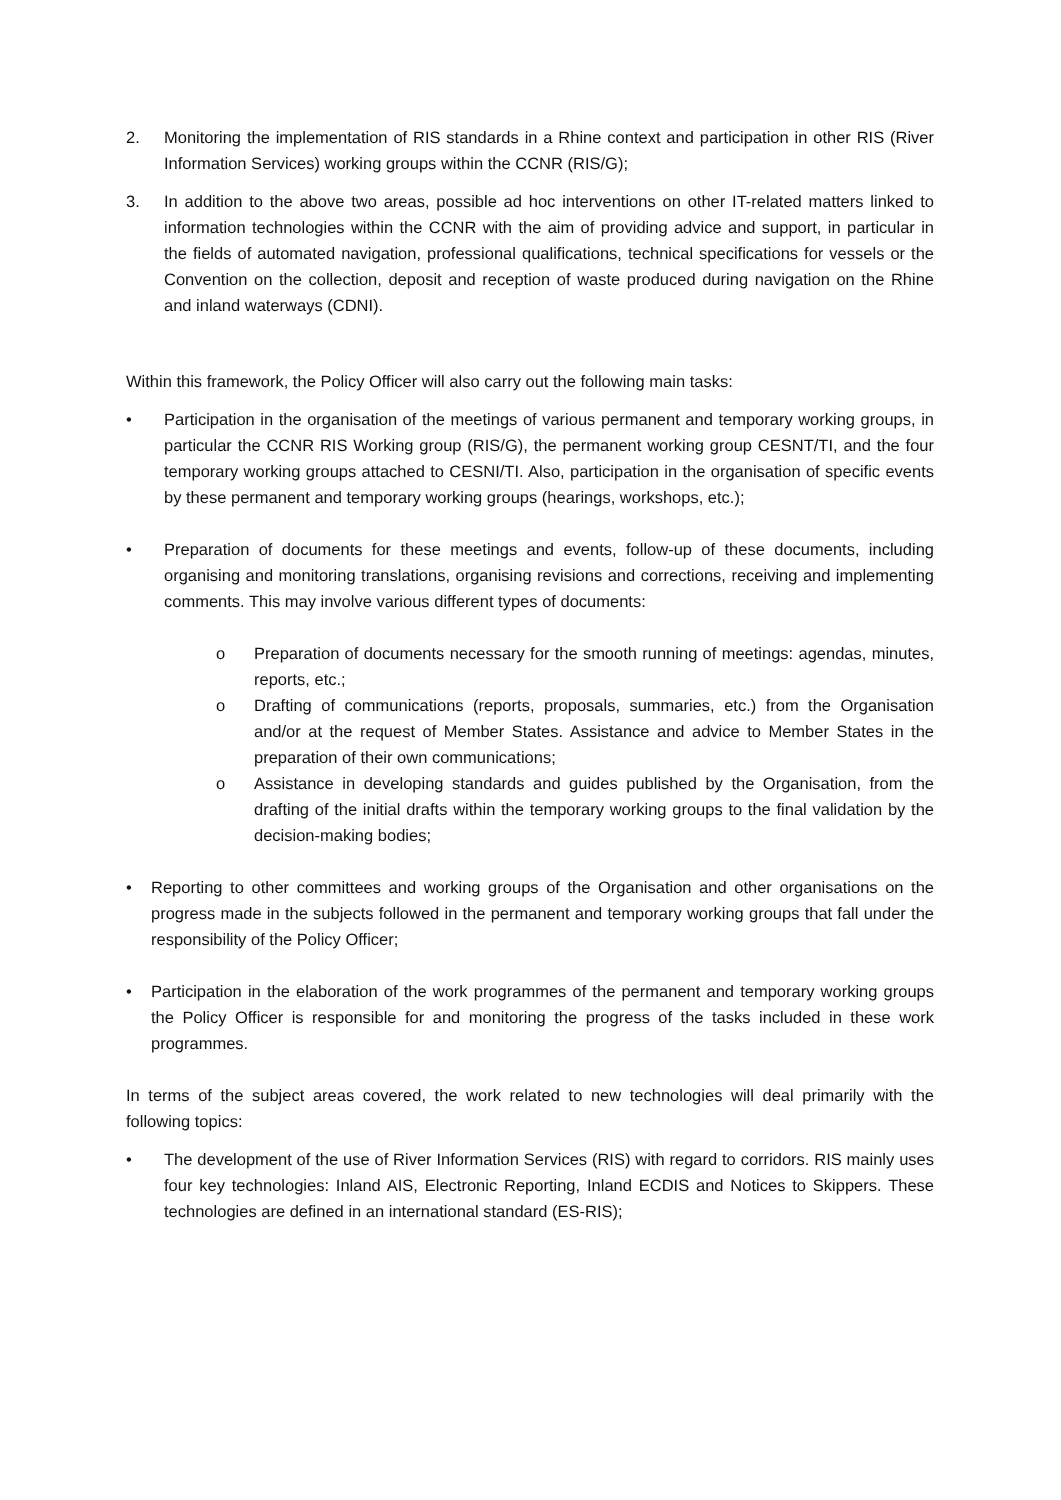2. Monitoring the implementation of RIS standards in a Rhine context and participation in other RIS (River Information Services) working groups within the CCNR (RIS/G);
3. In addition to the above two areas, possible ad hoc interventions on other IT-related matters linked to information technologies within the CCNR with the aim of providing advice and support, in particular in the fields of automated navigation, professional qualifications, technical specifications for vessels or the Convention on the collection, deposit and reception of waste produced during navigation on the Rhine and inland waterways (CDNI).
Within this framework, the Policy Officer will also carry out the following main tasks:
• Participation in the organisation of the meetings of various permanent and temporary working groups, in particular the CCNR RIS Working group (RIS/G), the permanent working group CESNT/TI, and the four temporary working groups attached to CESNI/TI. Also, participation in the organisation of specific events by these permanent and temporary working groups (hearings, workshops, etc.);
• Preparation of documents for these meetings and events, follow-up of these documents, including organising and monitoring translations, organising revisions and corrections, receiving and implementing comments. This may involve various different types of documents:
o Preparation of documents necessary for the smooth running of meetings: agendas, minutes, reports, etc.;
o Drafting of communications (reports, proposals, summaries, etc.) from the Organisation and/or at the request of Member States. Assistance and advice to Member States in the preparation of their own communications;
o Assistance in developing standards and guides published by the Organisation, from the drafting of the initial drafts within the temporary working groups to the final validation by the decision-making bodies;
• Reporting to other committees and working groups of the Organisation and other organisations on the progress made in the subjects followed in the permanent and temporary working groups that fall under the responsibility of the Policy Officer;
• Participation in the elaboration of the work programmes of the permanent and temporary working groups the Policy Officer is responsible for and monitoring the progress of the tasks included in these work programmes.
In terms of the subject areas covered, the work related to new technologies will deal primarily with the following topics:
• The development of the use of River Information Services (RIS) with regard to corridors. RIS mainly uses four key technologies: Inland AIS, Electronic Reporting, Inland ECDIS and Notices to Skippers. These technologies are defined in an international standard (ES-RIS);